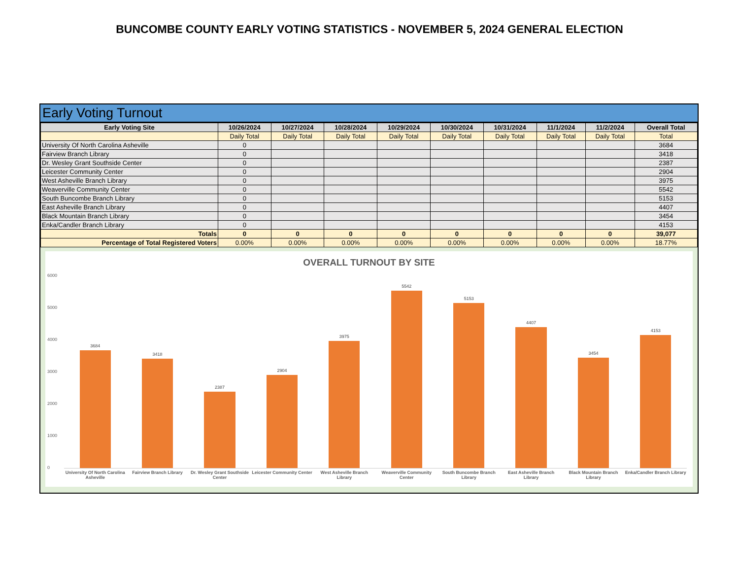BUNCOMBE COUNTY EARLY VOTING STATISTICS - NOVEMBER 5, 2024 GENERAL ELECTION
Early Voting Turnout
| Early Voting Site | 10/26/2024 | 10/27/2024 | 10/28/2024 | 10/29/2024 | 10/30/2024 | 10/31/2024 | 11/1/2024 | 11/2/2024 | Overall Total |
| --- | --- | --- | --- | --- | --- | --- | --- | --- | --- |
| | Daily Total | Daily Total | Daily Total | Daily Total | Daily Total | Daily Total | Daily Total | Daily Total | Total |
| University Of North Carolina Asheville | 0 | | | | | | | | 3684 |
| Fairview Branch Library | 0 | | | | | | | | 3418 |
| Dr. Wesley Grant Southside Center | 0 | | | | | | | | 2387 |
| Leicester Community Center | 0 | | | | | | | | 2904 |
| West Asheville Branch Library | 0 | | | | | | | | 3975 |
| Weaverville Community Center | 0 | | | | | | | | 5542 |
| South Buncombe Branch Library | 0 | | | | | | | | 5153 |
| East Asheville Branch Library | 0 | | | | | | | | 4407 |
| Black Mountain Branch Library | 0 | | | | | | | | 3454 |
| Enka/Candler Branch Library | 0 | | | | | | | | 4153 |
| Totals | 0 | 0 | 0 | 0 | 0 | 0 | 0 | 0 | 39,077 |
| Percentage of Total Registered Voters | 0.00% | 0.00% | 0.00% | 0.00% | 0.00% | 0.00% | 0.00% | 0.00% | 18.77% |
OVERALL TURNOUT BY SITE
6000
5000
4000
3000
2000
1000
0
3684
3418
2387
2904
3975
5542
5153
4407
3454
4153
University Of North Carolina Asheville
Fairview Branch Library Dr. Wesley Grant Southside Center
Leicester Community Center West Asheville Branch Library Weaverville Community Center South Buncombe Branch Library East Asheville Branch Library Black Mountain Branch Library Enka/Candler Branch Library